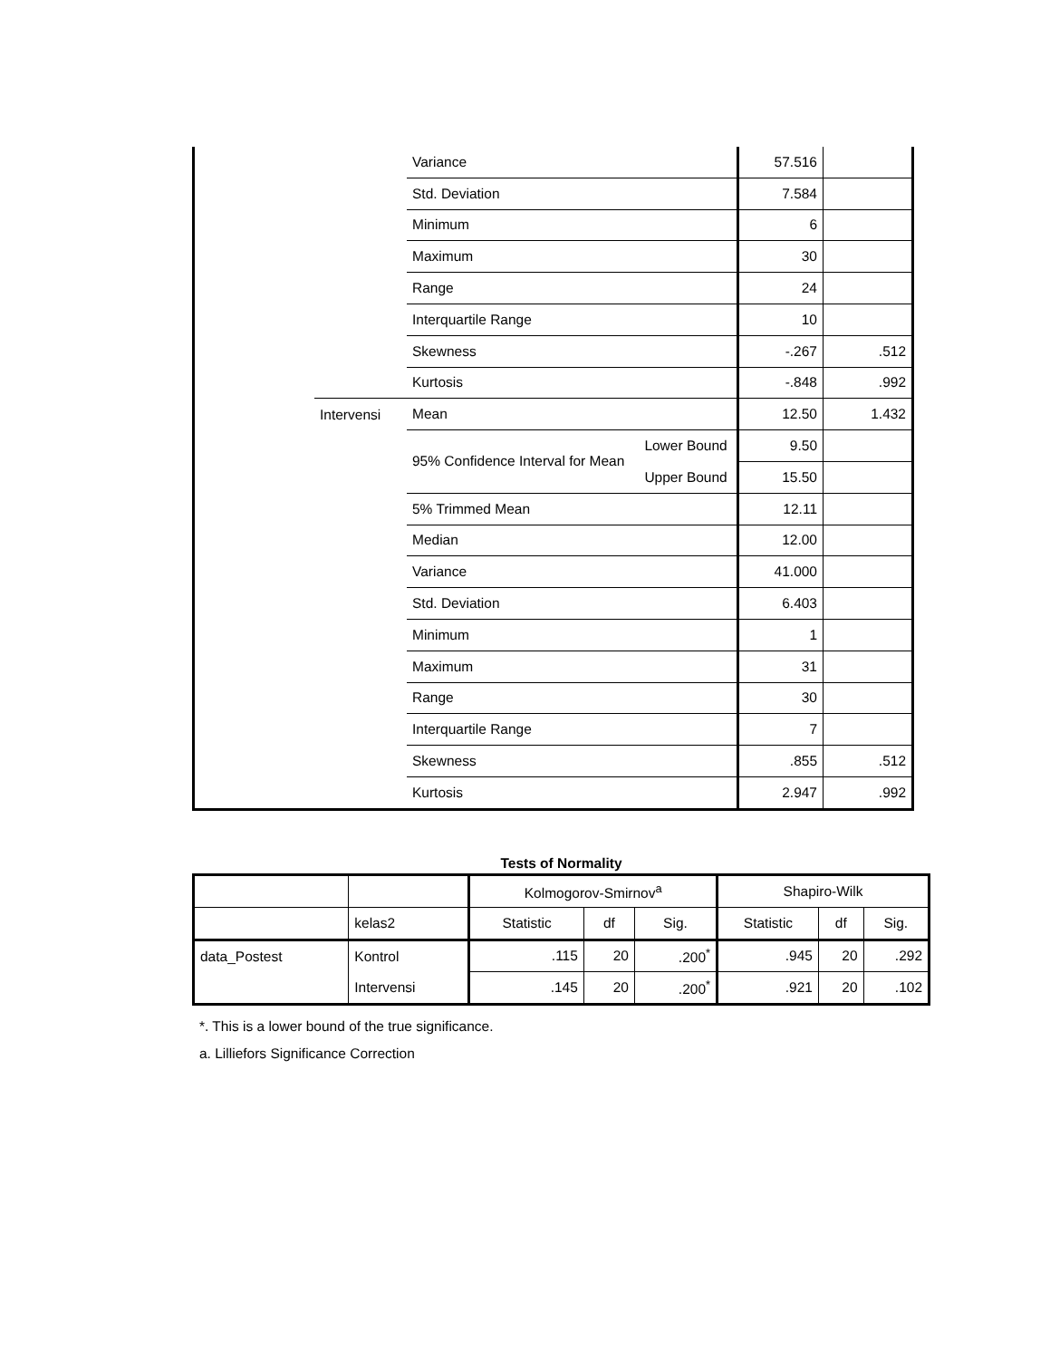| | | Variance | | 57.516 | |
| | | Std. Deviation | | 7.584 | |
| | | Minimum | | 6 | |
| | | Maximum | | 30 | |
| | | Range | | 24 | |
| | | Interquartile Range | | 10 | |
| | | Skewness | | -.267 | .512 |
| | | Kurtosis | | -.848 | .992 |
| | Intervensi | Mean | | 12.50 | 1.432 |
| | | 95% Confidence Interval for Mean | Lower Bound | 9.50 | |
| | | | Upper Bound | 15.50 | |
| | | 5% Trimmed Mean | | 12.11 | |
| | | Median | | 12.00 | |
| | | Variance | | 41.000 | |
| | | Std. Deviation | | 6.403 | |
| | | Minimum | | 1 | |
| | | Maximum | | 31 | |
| | | Range | | 30 | |
| | | Interquartile Range | | 7 | |
| | | Skewness | | .855 | .512 |
| | | Kurtosis | | 2.947 | .992 |
Tests of Normality
| | | Kolmogorov-Smirnov<sup>a</sup> | | | Shapiro-Wilk | | |
| --- | --- | --- | --- | --- | --- | --- | --- |
| | kelas2 | Statistic | df | Sig. | Statistic | df | Sig. |
| data_Postest | Kontrol | .115 | 20 | .200<sup>*</sup> | .945 | 20 | .292 |
| | Intervensi | .145 | 20 | .200<sup>*</sup> | .921 | 20 | .102 |
*. This is a lower bound of the true significance.
a. Lilliefors Significance Correction